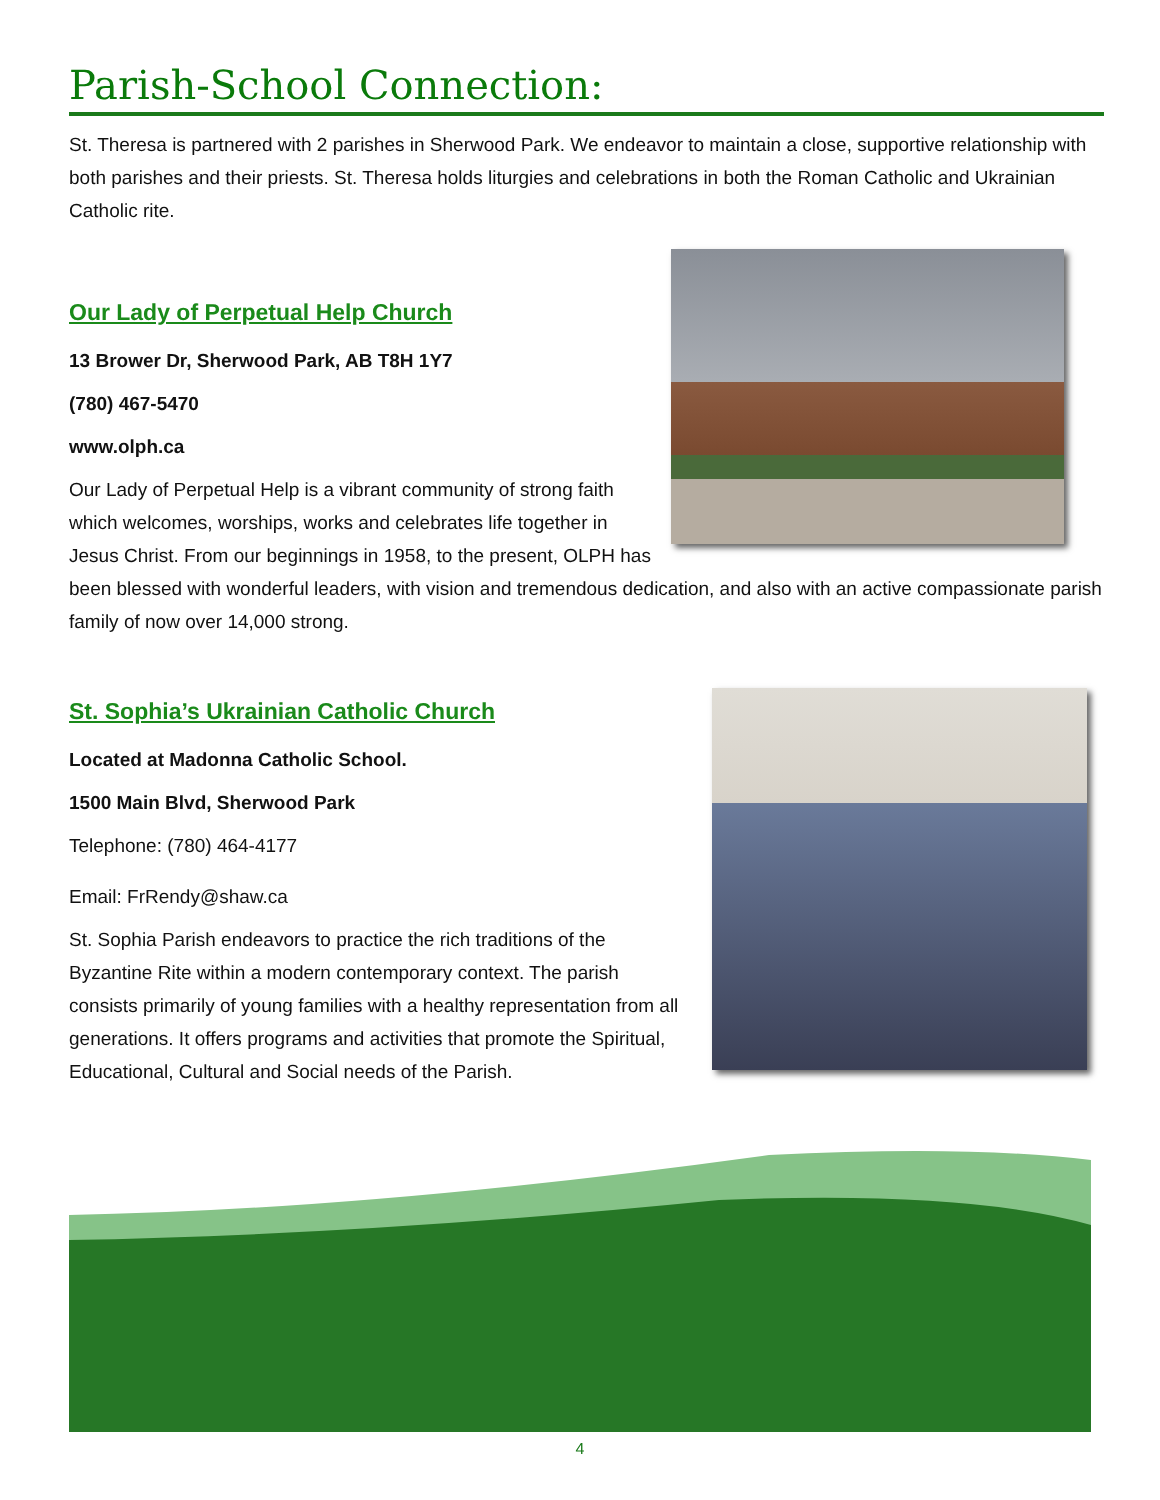Parish-School Connection:
St. Theresa is partnered with 2 parishes in Sherwood Park. We endeavor to maintain a close, supportive relationship with both parishes and their priests. St. Theresa holds liturgies and celebrations in both the Roman Catholic and Ukrainian Catholic rite.
Our Lady of Perpetual Help Church
13 Brower Dr, Sherwood Park, AB T8H 1Y7
(780) 467-5470
www.olph.ca
Our Lady of Perpetual Help is a vibrant community of strong faith which welcomes, worships, works and celebrates life together in Jesus Christ. From our beginnings in 1958, to the present, OLPH has been blessed with wonderful leaders, with vision and tremendous dedication, and also with an active compassionate parish family of now over 14,000 strong.
St. Sophia’s Ukrainian Catholic Church
Located at Madonna Catholic School.
1500 Main Blvd, Sherwood Park
Telephone: (780) 464-4177
Email: FrRendy@shaw.ca
St. Sophia Parish endeavors to practice the rich traditions of the Byzantine Rite within a modern contemporary context. The parish consists primarily of young families with a healthy representation from all generations. It offers programs and activities that promote the Spiritual, Educational, Cultural and Social needs of the Parish.
4